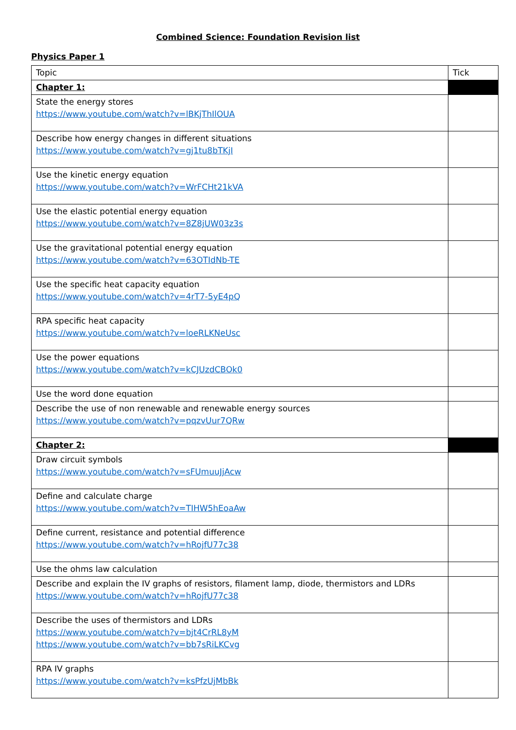Combined Science: Foundation Revision list
Physics Paper 1
| Topic | Tick |
| Chapter 1: | |
| State the energy stores https://www.youtube.com/watch?v=lBKjThIlOUA | |
| Describe how energy changes in different situations https://www.youtube.com/watch?v=gj1tu8bTKjI | |
| Use the kinetic energy equation https://www.youtube.com/watch?v=WrFCHt21kVA | |
| Use the elastic potential energy equation https://www.youtube.com/watch?v=8Z8jUW03z3s | |
| Use the gravitational potential energy equation https://www.youtube.com/watch?v=63OTIdNb-TE | |
| Use the specific heat capacity equation https://www.youtube.com/watch?v=4rT7-5yE4pQ | |
| RPA specific heat capacity https://www.youtube.com/watch?v=loeRLKNeUsc | |
| Use the power equations https://www.youtube.com/watch?v=kCJUzdCBOk0 | |
| Use the word done equation | |
| Describe the use of non renewable and renewable energy sources https://www.youtube.com/watch?v=pqzvUur7QRw | |
| Chapter 2: | |
| Draw circuit symbols https://www.youtube.com/watch?v=sFUmuuJjAcw | |
| Define and calculate charge https://www.youtube.com/watch?v=TIHW5hEoaAw | |
| Define current, resistance and potential difference https://www.youtube.com/watch?v=hRojfU77c38 | |
| Use the ohms law calculation | |
| Describe and explain the IV graphs of resistors, filament lamp, diode, thermistors and LDRs https://www.youtube.com/watch?v=hRojfU77c38 | |
| Describe the uses of thermistors and LDRs https://www.youtube.com/watch?v=bjt4CrRL8yM https://www.youtube.com/watch?v=bb7sRiLKCvg | |
| RPA IV graphs https://www.youtube.com/watch?v=ksPfzUjMbBk | |